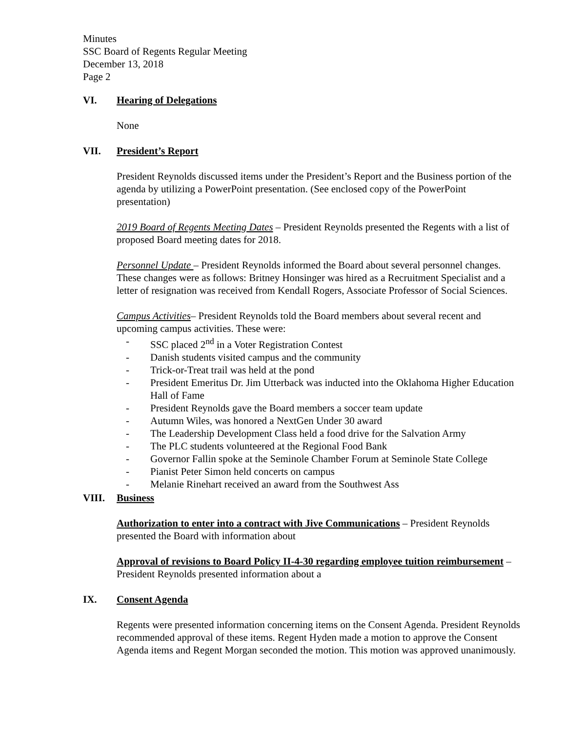Minutes
SSC Board of Regents Regular Meeting
December 13, 2018
Page 2
VI. Hearing of Delegations
None
VII. President’s Report
President Reynolds discussed items under the President’s Report and the Business portion of the agenda by utilizing a PowerPoint presentation. (See enclosed copy of the PowerPoint presentation)
2019 Board of Regents Meeting Dates – President Reynolds presented the Regents with a list of proposed Board meeting dates for 2018.
Personnel Update – President Reynolds informed the Board about several personnel changes. These changes were as follows: Britney Honsinger was hired as a Recruitment Specialist and a letter of resignation was received from Kendall Rogers, Associate Professor of Social Sciences.
Campus Activities– President Reynolds told the Board members about several recent and upcoming campus activities. These were:
- SSC placed 2<sup>nd</sup> in a Voter Registration Contest
- Danish students visited campus and the community
- Trick-or-Treat trail was held at the pond
- President Emeritus Dr. Jim Utterback was inducted into the Oklahoma Higher Education Hall of Fame
- President Reynolds gave the Board members a soccer team update
- Autumn Wiles, was honored a NextGen Under 30 award
- The Leadership Development Class held a food drive for the Salvation Army
- The PLC students volunteered at the Regional Food Bank
- Governor Fallin spoke at the Seminole Chamber Forum at Seminole State College
- Pianist Peter Simon held concerts on campus
- Melanie Rinehart received an award from the Southwest Ass
VIII. Business
Authorization to enter into a contract with Jive Communications – President Reynolds presented the Board with information about
Approval of revisions to Board Policy II-4-30 regarding employee tuition reimbursement – President Reynolds presented information about a
IX. Consent Agenda
Regents were presented information concerning items on the Consent Agenda. President Reynolds recommended approval of these items. Regent Hyden made a motion to approve the Consent Agenda items and Regent Morgan seconded the motion. This motion was approved unanimously.